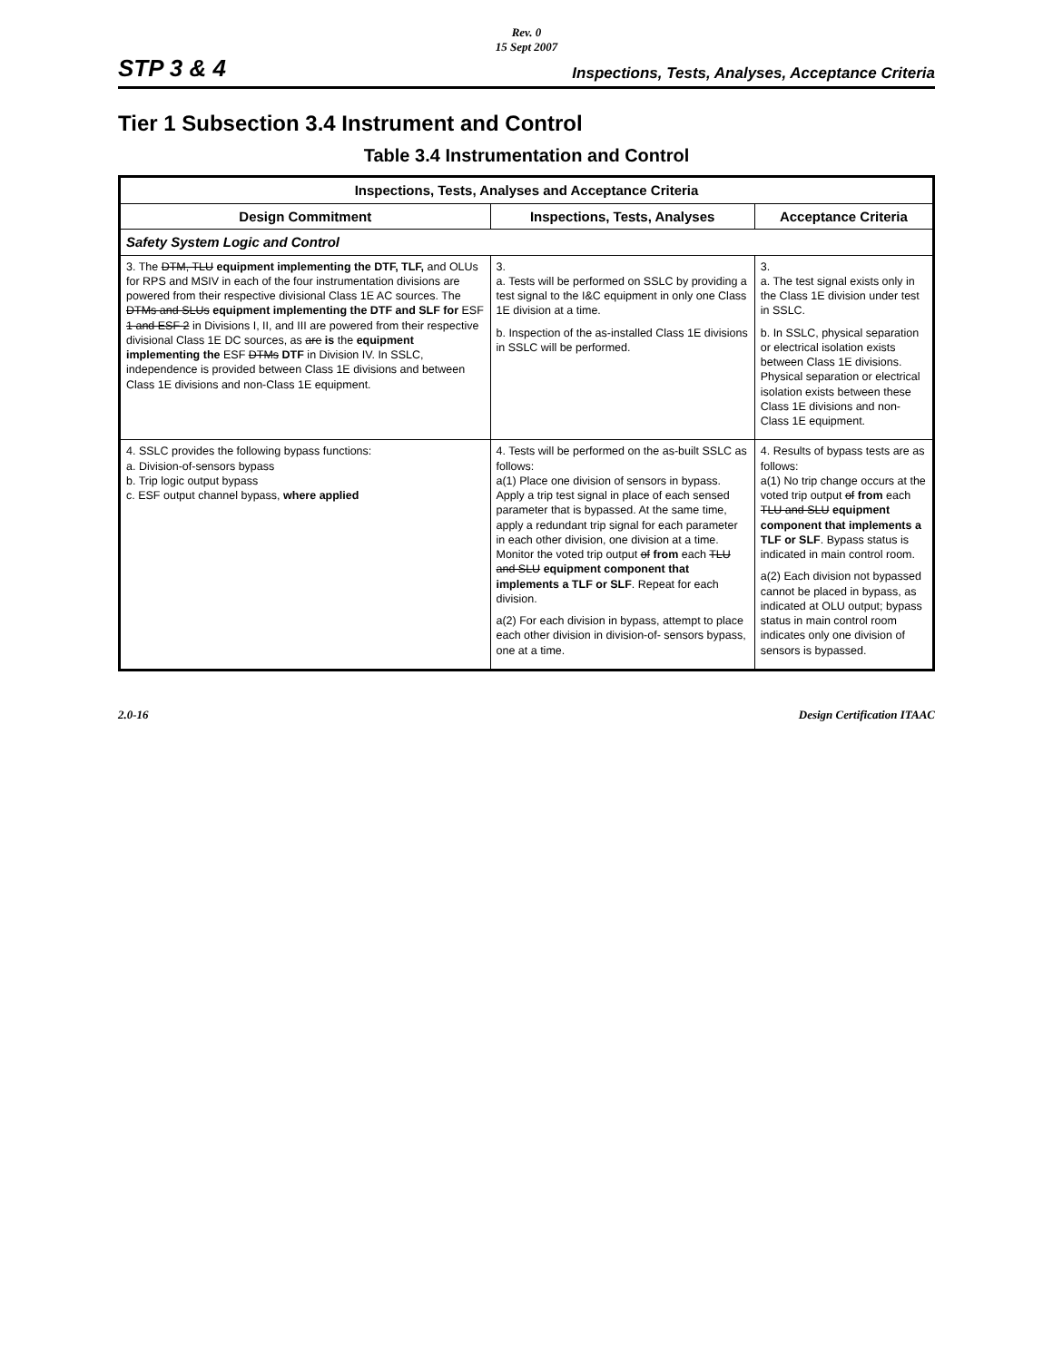Rev. 0
15 Sept 2007
STP 3 & 4 Inspections, Tests, Analyses, Acceptance Criteria
Tier 1 Subsection 3.4 Instrument and Control
Table 3.4 Instrumentation and Control
| Inspections, Tests, Analyses and Acceptance Criteria | | |
| --- | --- | --- |
| Design Commitment | Inspections, Tests, Analyses | Acceptance Criteria |
| Safety System Logic and Control | | |
| 3. The DTM, TLU equipment implementing the DTF, TLF, and OLUs for RPS and MSIV in each of the four instrumentation divisions are powered from their respective divisional Class 1E AC sources. The DTMs and SLUs equipment implementing the DTF and SLF for ESF 1 and ESF 2 in Divisions I, II, and III are powered from their respective divisional Class 1E DC sources, as are is the equipment implementing the ESF DTMs DTF in Division IV. In SSLC, independence is provided between Class 1E divisions and between Class 1E divisions and non-Class 1E equipment. | 3. a. Tests will be performed on SSLC by providing a test signal to the I&C equipment in only one Class 1E division at a time. b. Inspection of the as-installed Class 1E divisions in SSLC will be performed. | 3. a. The test signal exists only in the Class 1E division under test in SSLC. b. In SSLC, physical separation or electrical isolation exists between Class 1E divisions. Physical separation or electrical isolation exists between these Class 1E divisions and non-Class 1E equipment. |
| 4. SSLC provides the following bypass functions: a. Division-of-sensors bypass b. Trip logic output bypass c. ESF output channel bypass, where applied | 4. Tests will be performed on the as-built SSLC as follows: a(1) Place one division of sensors in bypass. Apply a trip test signal in place of each sensed parameter that is bypassed. At the same time, apply a redundant trip signal for each parameter in each other division, one division at a time. Monitor the voted trip output of from each TLU and SLU equipment component that implements a TLF or SLF . Repeat for each division. a(2) For each division in bypass, attempt to place each other division in division-of- sensors bypass, one at a time. | 4. Results of bypass tests are as follows: a(1) No trip change occurs at the voted trip output of from each TLU and SLU equipment component that implements a TLF or SLF . Bypass status is indicated in main control room. a(2) Each division not bypassed cannot be placed in bypass, as indicated at OLU output; bypass status in main control room indicates only one division of sensors is bypassed. |
2.0-16 Design Certification ITAAC